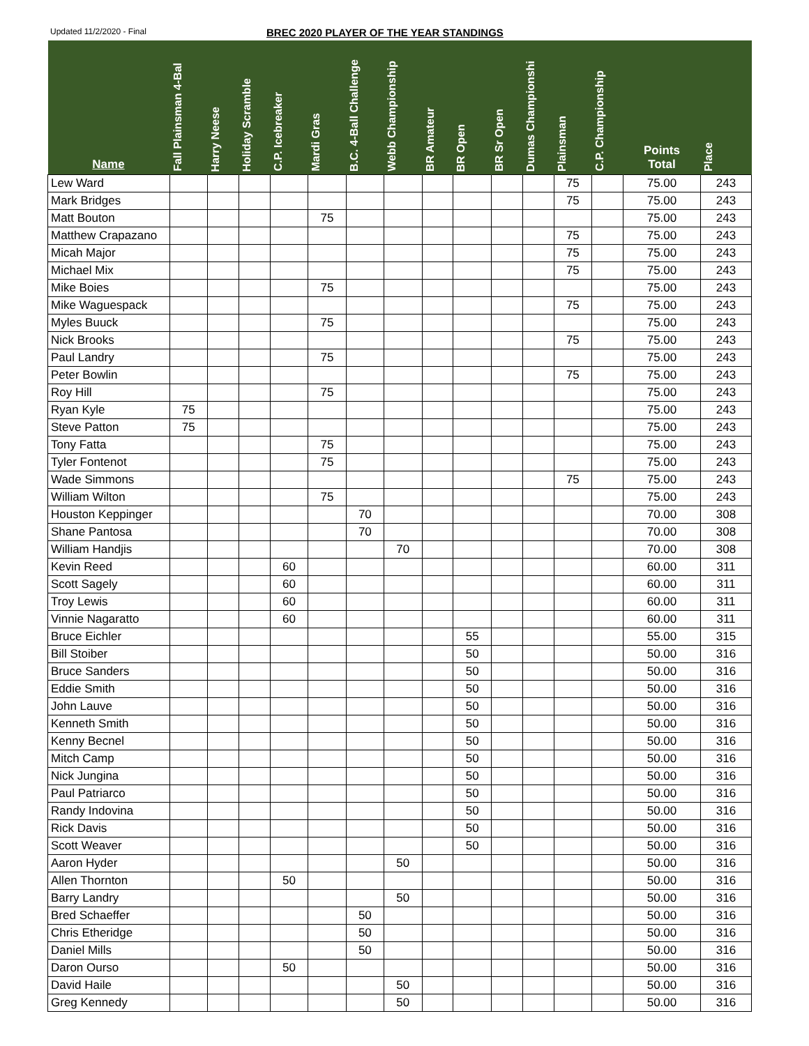Updated 11/2/2020 - Final
BREC 2020 PLAYER OF THE YEAR STANDINGS
| Name | Fall Plainsman 4-Bal | Harry Neese | Holiday Scramble | C.P. Icebreaker | Mardi Gras | B.C. 4-Ball Challenge | Webb Championship | BR Amateur | BR Open | BR Sr Open | Dumas Championshi | Plainsman | C.P. Championship | Points Total | Place |
| --- | --- | --- | --- | --- | --- | --- | --- | --- | --- | --- | --- | --- | --- | --- | --- |
| Lew Ward | | | | | | | | | | | | 75 | | 75.00 | 243 |
| Mark Bridges | | | | | | | | | | | | 75 | | 75.00 | 243 |
| Matt Bouton | | | | | 75 | | | | | | | | | 75.00 | 243 |
| Matthew Crapazano | | | | | | | | | | | | 75 | | 75.00 | 243 |
| Micah Major | | | | | | | | | | | | 75 | | 75.00 | 243 |
| Michael Mix | | | | | | | | | | | | 75 | | 75.00 | 243 |
| Mike Boies | | | | | 75 | | | | | | | | | 75.00 | 243 |
| Mike Waguespack | | | | | | | | | | | | 75 | | 75.00 | 243 |
| Myles Buuck | | | | | 75 | | | | | | | | | 75.00 | 243 |
| Nick Brooks | | | | | | | | | | | | 75 | | 75.00 | 243 |
| Paul Landry | | | | | 75 | | | | | | | | | 75.00 | 243 |
| Peter Bowlin | | | | | | | | | | | | 75 | | 75.00 | 243 |
| Roy Hill | | | | | 75 | | | | | | | | | 75.00 | 243 |
| Ryan Kyle | 75 | | | | | | | | | | | | | 75.00 | 243 |
| Steve Patton | 75 | | | | | | | | | | | | | 75.00 | 243 |
| Tony Fatta | | | | | 75 | | | | | | | | | 75.00 | 243 |
| Tyler Fontenot | | | | | 75 | | | | | | | | | 75.00 | 243 |
| Wade Simmons | | | | | | | | | | | | 75 | | 75.00 | 243 |
| William Wilton | | | | | 75 | | | | | | | | | 75.00 | 243 |
| Houston Keppinger | | | | | | 70 | | | | | | | | 70.00 | 308 |
| Shane Pantosa | | | | | | 70 | | | | | | | | 70.00 | 308 |
| William Handjis | | | | | | | 70 | | | | | | | 70.00 | 308 |
| Kevin Reed | | | | 60 | | | | | | | | | | 60.00 | 311 |
| Scott Sagely | | | | 60 | | | | | | | | | | 60.00 | 311 |
| Troy Lewis | | | | 60 | | | | | | | | | | 60.00 | 311 |
| Vinnie Nagaratto | | | | 60 | | | | | | | | | | 60.00 | 311 |
| Bruce Eichler | | | | | | | | | 55 | | | | | 55.00 | 315 |
| Bill Stoiber | | | | | | | | | 50 | | | | | 50.00 | 316 |
| Bruce Sanders | | | | | | | | | 50 | | | | | 50.00 | 316 |
| Eddie Smith | | | | | | | | | 50 | | | | | 50.00 | 316 |
| John Lauve | | | | | | | | | 50 | | | | | 50.00 | 316 |
| Kenneth Smith | | | | | | | | | 50 | | | | | 50.00 | 316 |
| Kenny Becnel | | | | | | | | | 50 | | | | | 50.00 | 316 |
| Mitch Camp | | | | | | | | | 50 | | | | | 50.00 | 316 |
| Nick Jungina | | | | | | | | | 50 | | | | | 50.00 | 316 |
| Paul Patriarco | | | | | | | | | 50 | | | | | 50.00 | 316 |
| Randy Indovina | | | | | | | | | 50 | | | | | 50.00 | 316 |
| Rick Davis | | | | | | | | | 50 | | | | | 50.00 | 316 |
| Scott Weaver | | | | | | | | | 50 | | | | | 50.00 | 316 |
| Aaron Hyder | | | | | | | 50 | | | | | | | 50.00 | 316 |
| Allen Thornton | | | | 50 | | | | | | | | | | 50.00 | 316 |
| Barry Landry | | | | | | | 50 | | | | | | | 50.00 | 316 |
| Bred Schaeffer | | | | | | 50 | | | | | | | | 50.00 | 316 |
| Chris Etheridge | | | | | | 50 | | | | | | | | 50.00 | 316 |
| Daniel Mills | | | | | | 50 | | | | | | | | 50.00 | 316 |
| Daron Ourso | | | | 50 | | | | | | | | | | 50.00 | 316 |
| David Haile | | | | | | | 50 | | | | | | | 50.00 | 316 |
| Greg Kennedy | | | | | | | 50 | | | | | | | 50.00 | 316 |